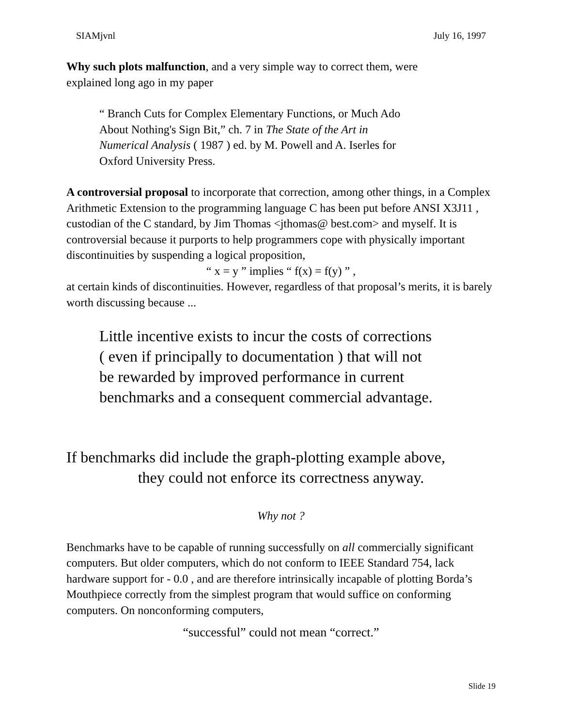SIAMjvnl July 16, 1997
Why such plots malfunction, and a very simple way to correct them, were
explained long ago in my paper
“ Branch Cuts for Complex Elementary Functions, or Much Ado
About Nothing's Sign Bit,” ch. 7 in The State of the Art in
Numerical Analysis ( 1987 ) ed. by M. Powell and A. Iserles for
Oxford University Press.
A controversial proposal to incorporate that correction, among other things, in a Complex Arithmetic Extension to the programming language C has been put before ANSI X3J11 , custodian of the C standard, by Jim Thomas <jthomas@ best.com> and myself. It is controversial because it purports to help programmers cope with physically important discontinuities by suspending a logical proposition,
“ x = y ” implies “ f(x) = f(y) ” ,
at certain kinds of discontinuities. However, regardless of that proposal’s merits, it is barely worth discussing because ...
Little incentive exists to incur the costs of corrections
( even if principally to documentation ) that will not
be rewarded by improved performance in current
benchmarks and a consequent commercial advantage.
If benchmarks did include the graph-plotting example above,
they could not enforce its correctness anyway.
Why not ?
Benchmarks have to be capable of running successfully on all commercially significant computers. But older computers, which do not conform to IEEE Standard 754, lack hardware support for - 0.0 , and are therefore intrinsically incapable of plotting Borda’s Mouthpiece correctly from the simplest program that would suffice on conforming computers. On nonconforming computers,
“successful” could not mean “correct.”
Slide 19